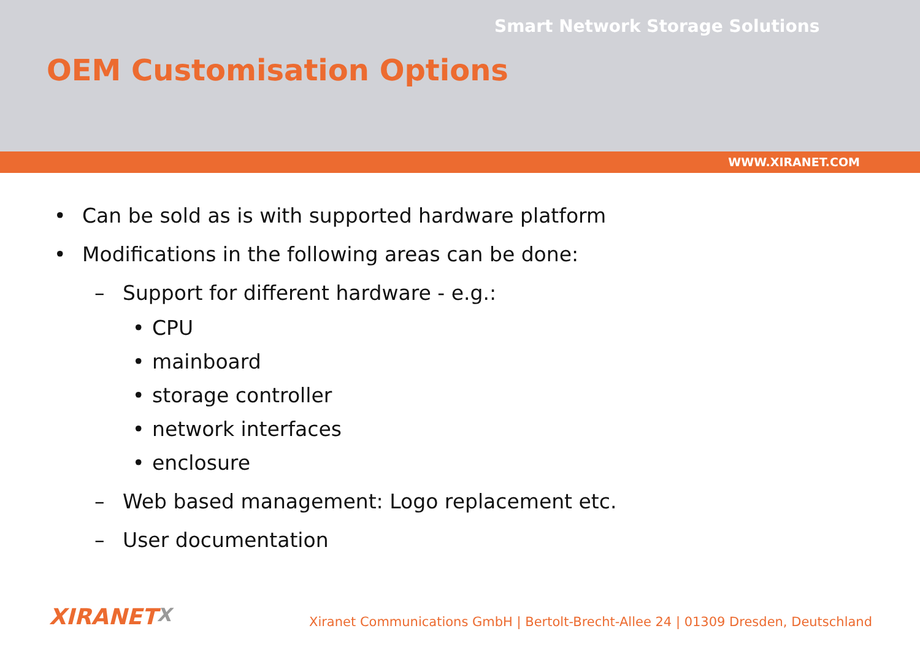Smart Network Storage Solutions
OEM Customisation Options
WWW.XIRANET.COM
• Can be sold as is with supported hardware platform
• Modifications in the following areas can be done:
– Support for different hardware - e.g.:
• CPU
• mainboard
• storage controller
• network interfaces
• enclosure
– Web based management: Logo replacement etc.
– User documentation
XIRANETX
Xiranet Communications GmbH | Bertolt-Brecht-Allee 24 | 01309 Dresden, Deutschland